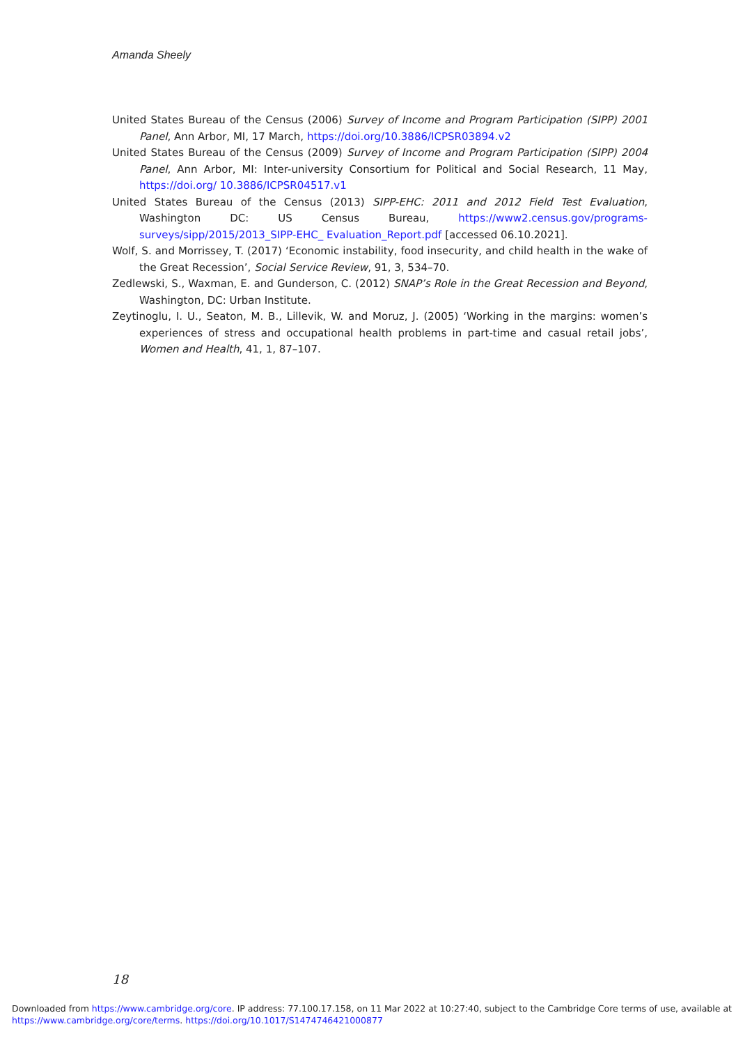Amanda Sheely
United States Bureau of the Census (2006) Survey of Income and Program Participation (SIPP) 2001 Panel, Ann Arbor, MI, 17 March, https://doi.org/10.3886/ICPSR03894.v2
United States Bureau of the Census (2009) Survey of Income and Program Participation (SIPP) 2004 Panel, Ann Arbor, MI: Inter-university Consortium for Political and Social Research, 11 May, https://doi.org/ 10.3886/ICPSR04517.v1
United States Bureau of the Census (2013) SIPP-EHC: 2011 and 2012 Field Test Evaluation, Washington DC: US Census Bureau, https://www2.census.gov/programs-surveys/sipp/2015/2013_SIPP-EHC_ Evaluation_Report.pdf [accessed 06.10.2021].
Wolf, S. and Morrissey, T. (2017) ‘Economic instability, food insecurity, and child health in the wake of the Great Recession’, Social Service Review, 91, 3, 534–70.
Zedlewski, S., Waxman, E. and Gunderson, C. (2012) SNAP’s Role in the Great Recession and Beyond, Washington, DC: Urban Institute.
Zeytinoglu, I. U., Seaton, M. B., Lillevik, W. and Moruz, J. (2005) ‘Working in the margins: women’s experiences of stress and occupational health problems in part-time and casual retail jobs’, Women and Health, 41, 1, 87–107.
18
Downloaded from https://www.cambridge.org/core. IP address: 77.100.17.158, on 11 Mar 2022 at 10:27:40, subject to the Cambridge Core terms of use, available at
https://www.cambridge.org/core/terms. https://doi.org/10.1017/S1474746421000877